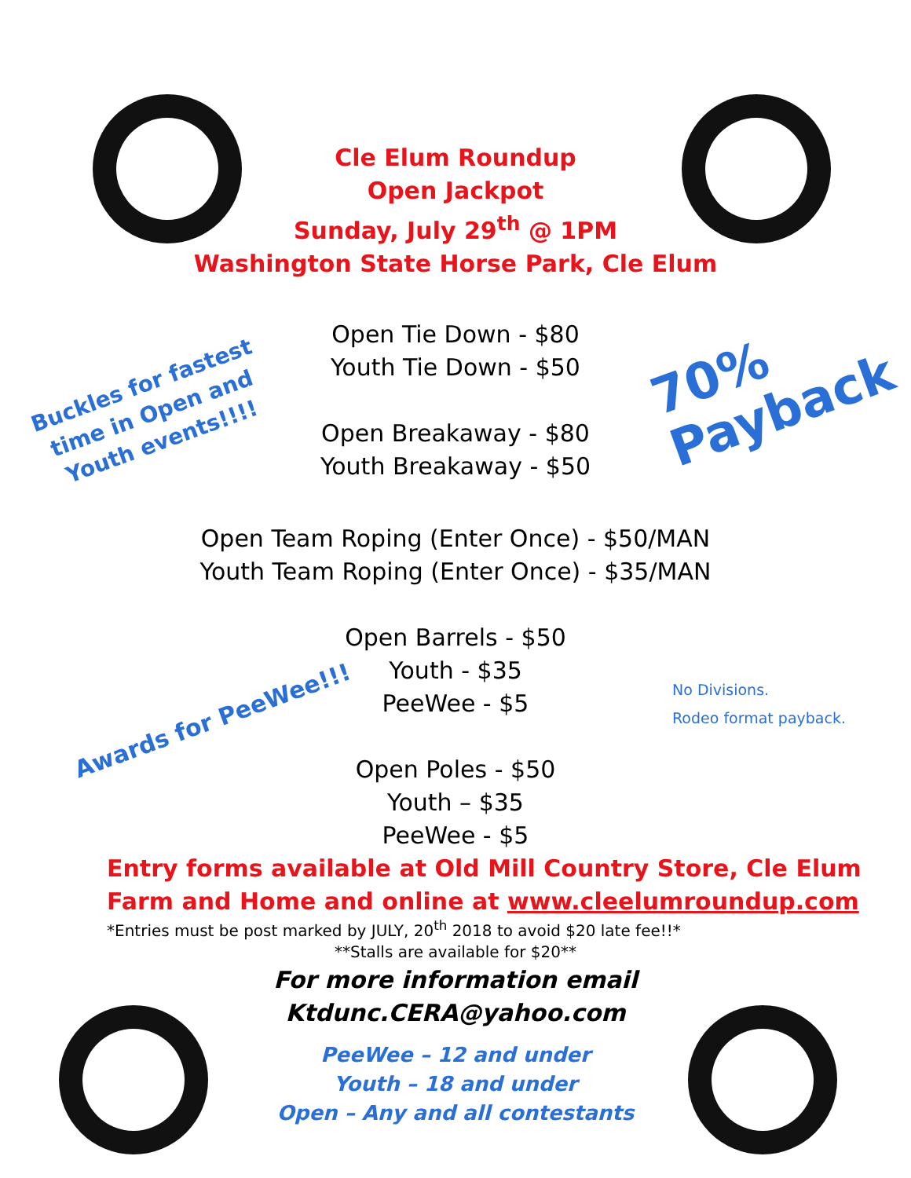Cle Elum Roundup
Open Jackpot
Sunday, July 29<sup>th</sup> @ 1PM
Washington State Horse Park, Cle Elum
Open Tie Down - $80
Youth Tie Down - $50
Open Breakaway - $80
Youth Breakaway - $50
Buckles for fastest
time in Open and
Youth events!!!!
70%
Payback
Open Team Roping (Enter Once) - $50/MAN
Youth Team Roping (Enter Once) - $35/MAN
Open Barrels - $50
Youth - $35
PeeWee - $5
No Divisions.
Rodeo format payback.
Awards for PeeWee!!!
Open Poles - $50
Youth – $35
PeeWee - $5
Entry forms available at Old Mill Country Store, Cle Elum
Farm and Home and online at www.cleelumroundup.com
*Entries must be post marked by JULY, 20<sup>th</sup> 2018 to avoid $20 late fee!!*
**Stalls are available for $20**
For more information email
Ktdunc.CERA@yahoo.com
PeeWee – 12 and under
Youth – 18 and under
Open – Any and all contestants